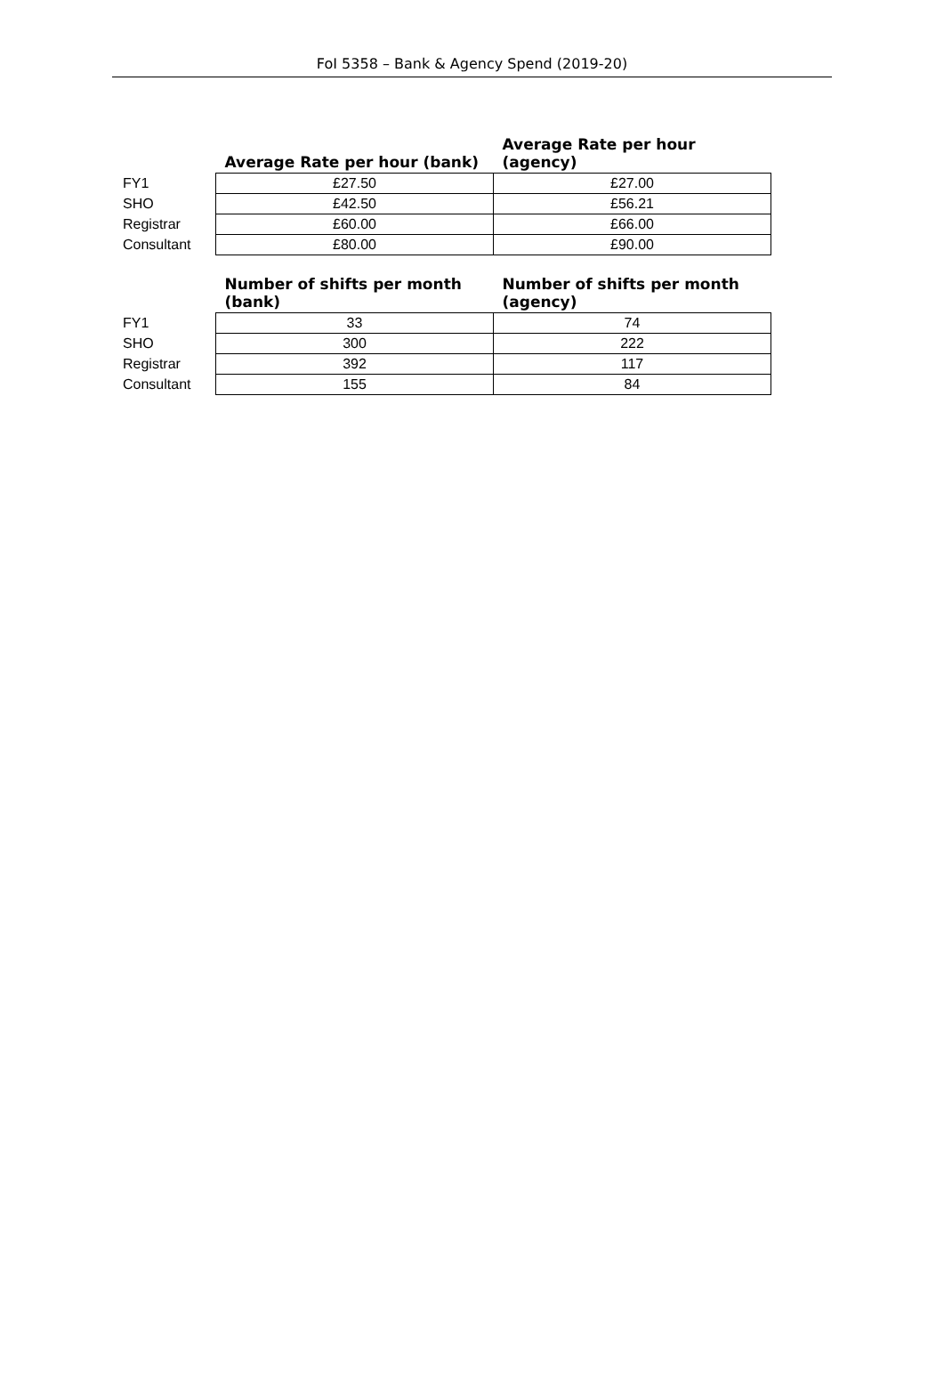FoI 5358 – Bank & Agency Spend (2019-20)
| | Average Rate per hour (bank) | Average Rate per hour (agency) |
| --- | --- | --- |
| FY1 | £27.50 | £27.00 |
| SHO | £42.50 | £56.21 |
| Registrar | £60.00 | £66.00 |
| Consultant | £80.00 | £90.00 |
| | Number of shifts per month (bank) | Number of shifts per month (agency) |
| --- | --- | --- |
| FY1 | 33 | 74 |
| SHO | 300 | 222 |
| Registrar | 392 | 117 |
| Consultant | 155 | 84 |